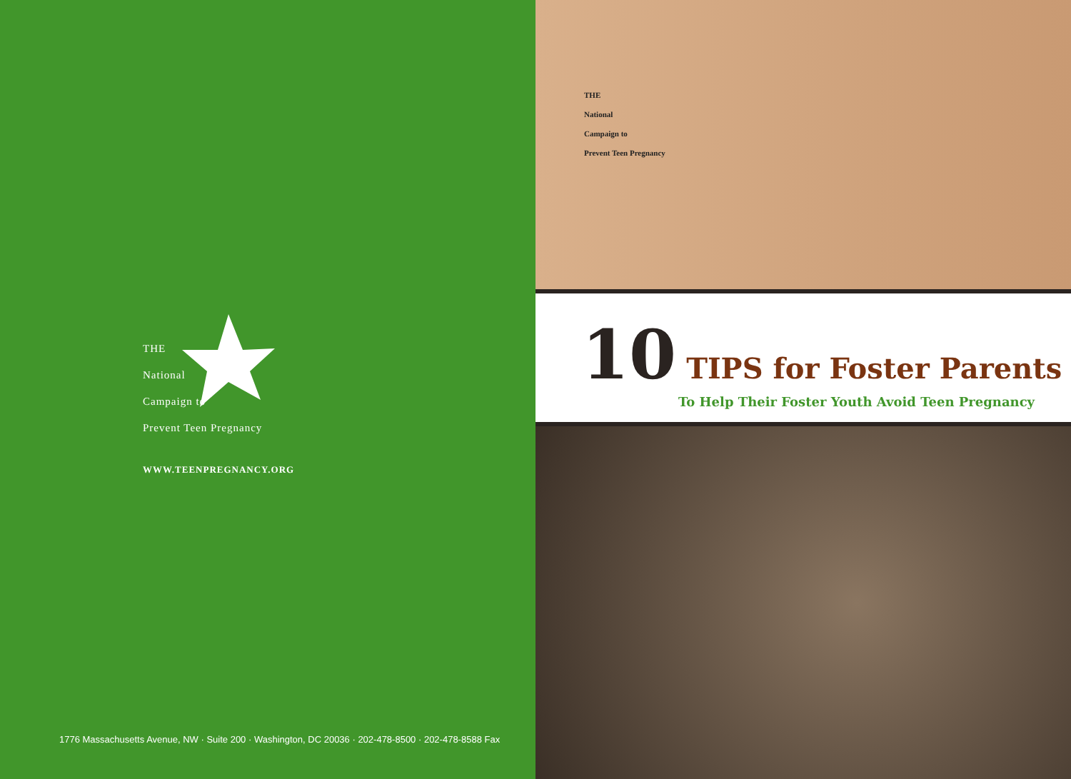THE
National
Campaign to
Prevent Teen Pregnancy
WWW.TEENPREGNANCY.ORG
1776 Massachusetts Avenue, NW · Suite 200 · Washington, DC 20036 · 202-478-8500 · 202-478-8588 Fax
10 TIPS for Foster Parents
To Help Their Foster Youth Avoid Teen Pregnancy
THE
National
Campaign to
Prevent Teen Pregnancy